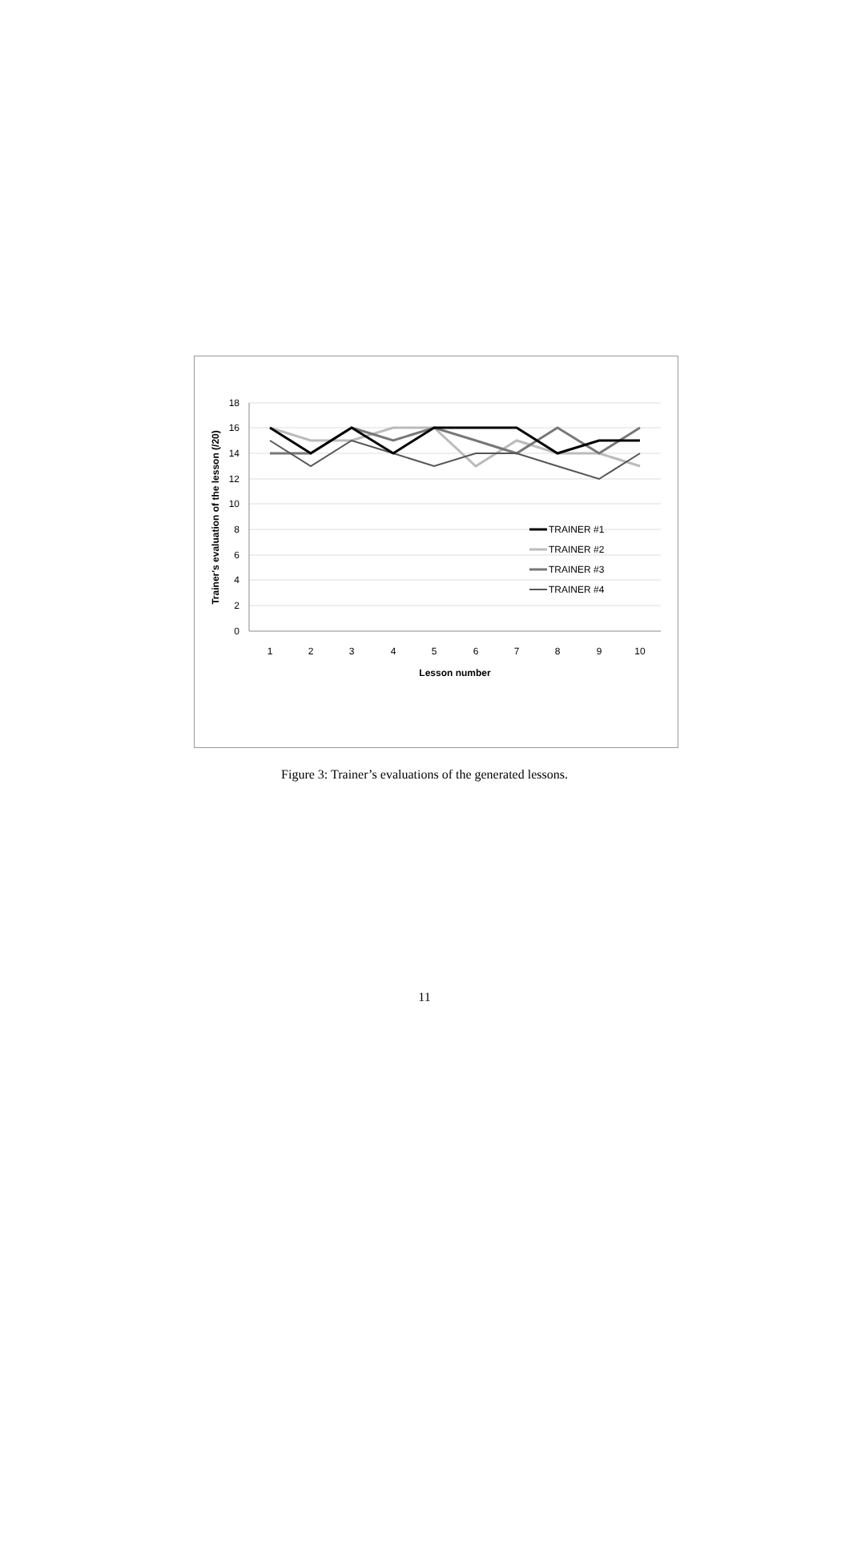18
16
14
12
10
8
6
4
2
0
1
2
3
4
5
6
7
8
9
10
Lesson number
Trainer's evaluation of the lesson (/20)
TRAINER #1
TRAINER #2
TRAINER #3
TRAINER #4
Figure 3: Trainer’s evaluations of the generated lessons.
11